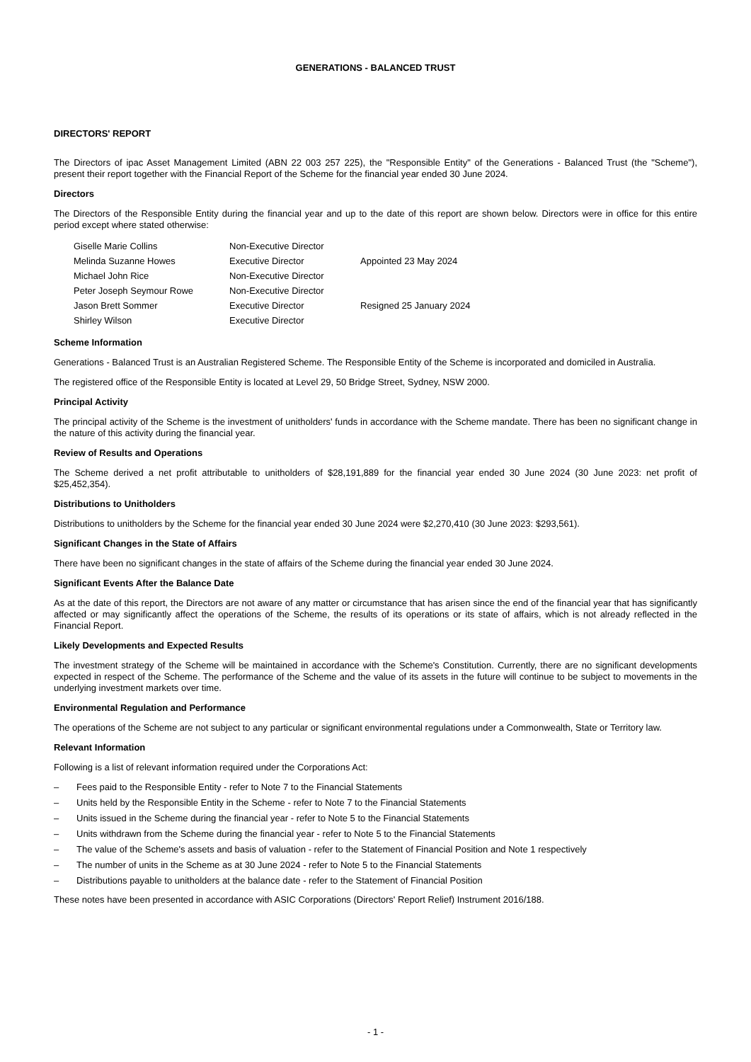GENERATIONS - BALANCED TRUST
DIRECTORS' REPORT
The Directors of ipac Asset Management Limited (ABN 22 003 257 225), the "Responsible Entity" of the Generations - Balanced Trust (the "Scheme"), present their report together with the Financial Report of the Scheme for the financial year ended 30 June 2024.
Directors
The Directors of the Responsible Entity during the financial year and up to the date of this report are shown below. Directors were in office for this entire period except where stated otherwise:
| Giselle Marie Collins | Non-Executive Director | |
| Melinda Suzanne Howes | Executive Director | Appointed 23 May 2024 |
| Michael John Rice | Non-Executive Director | |
| Peter Joseph Seymour Rowe | Non-Executive Director | |
| Jason Brett Sommer | Executive Director | Resigned 25 January 2024 |
| Shirley Wilson | Executive Director | |
Scheme Information
Generations - Balanced Trust is an Australian Registered Scheme. The Responsible Entity of the Scheme is incorporated and domiciled in Australia.
The registered office of the Responsible Entity is located at Level 29, 50 Bridge Street, Sydney, NSW 2000.
Principal Activity
The principal activity of the Scheme is the investment of unitholders' funds in accordance with the Scheme mandate. There has been no significant change in the nature of this activity during the financial year.
Review of Results and Operations
The Scheme derived a net profit attributable to unitholders of $28,191,889 for the financial year ended 30 June 2024 (30 June 2023: net profit of $25,452,354).
Distributions to Unitholders
Distributions to unitholders by the Scheme for the financial year ended 30 June 2024 were $2,270,410 (30 June 2023: $293,561).
Significant Changes in the State of Affairs
There have been no significant changes in the state of affairs of the Scheme during the financial year ended 30 June 2024.
Significant Events After the Balance Date
As at the date of this report, the Directors are not aware of any matter or circumstance that has arisen since the end of the financial year that has significantly affected or may significantly affect the operations of the Scheme, the results of its operations or its state of affairs, which is not already reflected in the Financial Report.
Likely Developments and Expected Results
The investment strategy of the Scheme will be maintained in accordance with the Scheme's Constitution. Currently, there are no significant developments expected in respect of the Scheme. The performance of the Scheme and the value of its assets in the future will continue to be subject to movements in the underlying investment markets over time.
Environmental Regulation and Performance
The operations of the Scheme are not subject to any particular or significant environmental regulations under a Commonwealth, State or Territory law.
Relevant Information
Following is a list of relevant information required under the Corporations Act:
– Fees paid to the Responsible Entity - refer to Note 7 to the Financial Statements
– Units held by the Responsible Entity in the Scheme - refer to Note 7 to the Financial Statements
– Units issued in the Scheme during the financial year - refer to Note 5 to the Financial Statements
– Units withdrawn from the Scheme during the financial year - refer to Note 5 to the Financial Statements
– The value of the Scheme's assets and basis of valuation - refer to the Statement of Financial Position and Note 1 respectively
– The number of units in the Scheme as at 30 June 2024 - refer to Note 5 to the Financial Statements
– Distributions payable to unitholders at the balance date - refer to the Statement of Financial Position
These notes have been presented in accordance with ASIC Corporations (Directors' Report Relief) Instrument 2016/188.
- 1 -